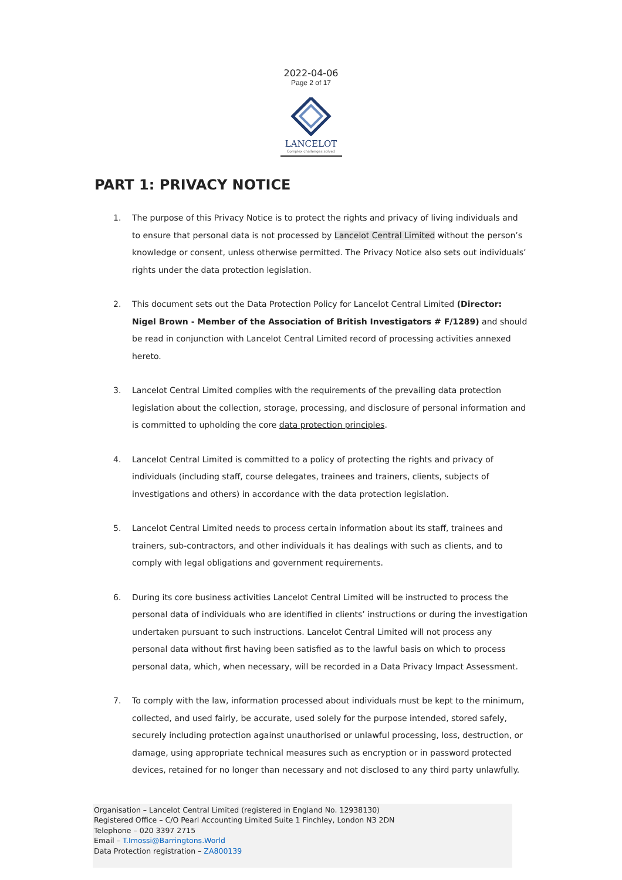2022-04-06
Page 2 of 17
LANCELOT
Complex challenges solved
PART 1: PRIVACY NOTICE
1. The purpose of this Privacy Notice is to protect the rights and privacy of living individuals and to ensure that personal data is not processed by Lancelot Central Limited without the person’s knowledge or consent, unless otherwise permitted. The Privacy Notice also sets out individuals’ rights under the data protection legislation.
2. This document sets out the Data Protection Policy for Lancelot Central Limited (Director: Nigel Brown - Member of the Association of British Investigators # F/1289) and should be read in conjunction with Lancelot Central Limited record of processing activities annexed hereto.
3. Lancelot Central Limited complies with the requirements of the prevailing data protection legislation about the collection, storage, processing, and disclosure of personal information and is committed to upholding the core data protection principles.
4. Lancelot Central Limited is committed to a policy of protecting the rights and privacy of individuals (including staff, course delegates, trainees and trainers, clients, subjects of investigations and others) in accordance with the data protection legislation.
5. Lancelot Central Limited needs to process certain information about its staff, trainees and trainers, sub-contractors, and other individuals it has dealings with such as clients, and to comply with legal obligations and government requirements.
6. During its core business activities Lancelot Central Limited will be instructed to process the personal data of individuals who are identified in clients’ instructions or during the investigation undertaken pursuant to such instructions. Lancelot Central Limited will not process any personal data without first having been satisfied as to the lawful basis on which to process personal data, which, when necessary, will be recorded in a Data Privacy Impact Assessment.
7. To comply with the law, information processed about individuals must be kept to the minimum, collected, and used fairly, be accurate, used solely for the purpose intended, stored safely, securely including protection against unauthorised or unlawful processing, loss, destruction, or damage, using appropriate technical measures such as encryption or in password protected devices, retained for no longer than necessary and not disclosed to any third party unlawfully.
Organisation – Lancelot Central Limited (registered in England No. 12938130)
Registered Office – C/O Pearl Accounting Limited Suite 1 Finchley, London N3 2DN
Telephone – 020 3397 2715
Email – T.Imossi@Barringtons.World
Data Protection registration – ZA800139